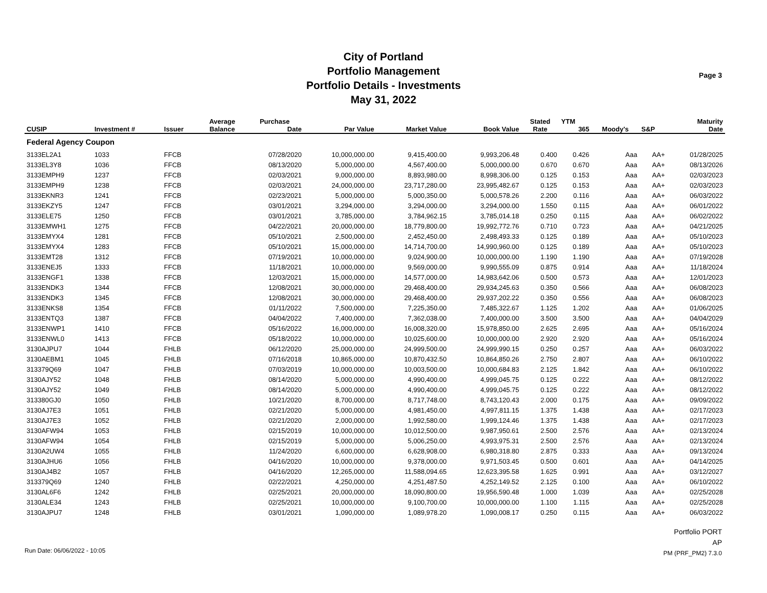City of Portland
Portfolio Management
Portfolio Details - Investments
May 31, 2022
Page 3
| | | | Average | Purchase | | | | Stated | YTM | | | Maturity |
| --- | --- | --- | --- | --- | --- | --- | --- | --- | --- | --- | --- | --- |
| CUSIP | Investment # | Issuer | Balance | Date | Par Value | Market Value | Book Value | Rate | 365 | Moody's | S&P | Date |
| Federal Agency Coupon | | | | | | | | | | | | |
| 3133EL2A1 | 1033 | FFCB | | 07/28/2020 | 10,000,000.00 | 9,415,400.00 | 9,993,206.48 | 0.400 | 0.426 | Aaa | AA+ | 01/28/2025 |
| 3133EL3Y8 | 1036 | FFCB | | 08/13/2020 | 5,000,000.00 | 4,567,400.00 | 5,000,000.00 | 0.670 | 0.670 | Aaa | AA+ | 08/13/2026 |
| 3133EMPH9 | 1237 | FFCB | | 02/03/2021 | 9,000,000.00 | 8,893,980.00 | 8,998,306.00 | 0.125 | 0.153 | Aaa | AA+ | 02/03/2023 |
| 3133EMPH9 | 1238 | FFCB | | 02/03/2021 | 24,000,000.00 | 23,717,280.00 | 23,995,482.67 | 0.125 | 0.153 | Aaa | AA+ | 02/03/2023 |
| 3133EKNR3 | 1241 | FFCB | | 02/23/2021 | 5,000,000.00 | 5,000,350.00 | 5,000,578.26 | 2.200 | 0.116 | Aaa | AA+ | 06/03/2022 |
| 3133EKZY5 | 1247 | FFCB | | 03/01/2021 | 3,294,000.00 | 3,294,000.00 | 3,294,000.00 | 1.550 | 0.115 | Aaa | AA+ | 06/01/2022 |
| 3133ELE75 | 1250 | FFCB | | 03/01/2021 | 3,785,000.00 | 3,784,962.15 | 3,785,014.18 | 0.250 | 0.115 | Aaa | AA+ | 06/02/2022 |
| 3133EMWH1 | 1275 | FFCB | | 04/22/2021 | 20,000,000.00 | 18,779,800.00 | 19,992,772.76 | 0.710 | 0.723 | Aaa | AA+ | 04/21/2025 |
| 3133EMYX4 | 1281 | FFCB | | 05/10/2021 | 2,500,000.00 | 2,452,450.00 | 2,498,493.33 | 0.125 | 0.189 | Aaa | AA+ | 05/10/2023 |
| 3133EMYX4 | 1283 | FFCB | | 05/10/2021 | 15,000,000.00 | 14,714,700.00 | 14,990,960.00 | 0.125 | 0.189 | Aaa | AA+ | 05/10/2023 |
| 3133EMT28 | 1312 | FFCB | | 07/19/2021 | 10,000,000.00 | 9,024,900.00 | 10,000,000.00 | 1.190 | 1.190 | Aaa | AA+ | 07/19/2028 |
| 3133ENEJ5 | 1333 | FFCB | | 11/18/2021 | 10,000,000.00 | 9,569,000.00 | 9,990,555.09 | 0.875 | 0.914 | Aaa | AA+ | 11/18/2024 |
| 3133ENGF1 | 1338 | FFCB | | 12/03/2021 | 15,000,000.00 | 14,577,000.00 | 14,983,642.06 | 0.500 | 0.573 | Aaa | AA+ | 12/01/2023 |
| 3133ENDK3 | 1344 | FFCB | | 12/08/2021 | 30,000,000.00 | 29,468,400.00 | 29,934,245.63 | 0.350 | 0.566 | Aaa | AA+ | 06/08/2023 |
| 3133ENDK3 | 1345 | FFCB | | 12/08/2021 | 30,000,000.00 | 29,468,400.00 | 29,937,202.22 | 0.350 | 0.556 | Aaa | AA+ | 06/08/2023 |
| 3133ENKS8 | 1354 | FFCB | | 01/11/2022 | 7,500,000.00 | 7,225,350.00 | 7,485,322.67 | 1.125 | 1.202 | Aaa | AA+ | 01/06/2025 |
| 3133ENTQ3 | 1387 | FFCB | | 04/04/2022 | 7,400,000.00 | 7,362,038.00 | 7,400,000.00 | 3.500 | 3.500 | Aaa | AA+ | 04/04/2029 |
| 3133ENWP1 | 1410 | FFCB | | 05/16/2022 | 16,000,000.00 | 16,008,320.00 | 15,978,850.00 | 2.625 | 2.695 | Aaa | AA+ | 05/16/2024 |
| 3133ENWL0 | 1413 | FFCB | | 05/18/2022 | 10,000,000.00 | 10,025,600.00 | 10,000,000.00 | 2.920 | 2.920 | Aaa | AA+ | 05/16/2024 |
| 3130AJPU7 | 1044 | FHLB | | 06/12/2020 | 25,000,000.00 | 24,999,500.00 | 24,999,990.15 | 0.250 | 0.257 | Aaa | AA+ | 06/03/2022 |
| 3130AEBM1 | 1045 | FHLB | | 07/16/2018 | 10,865,000.00 | 10,870,432.50 | 10,864,850.26 | 2.750 | 2.807 | Aaa | AA+ | 06/10/2022 |
| 313379Q69 | 1047 | FHLB | | 07/03/2019 | 10,000,000.00 | 10,003,500.00 | 10,000,684.83 | 2.125 | 1.842 | Aaa | AA+ | 06/10/2022 |
| 3130AJY52 | 1048 | FHLB | | 08/14/2020 | 5,000,000.00 | 4,990,400.00 | 4,999,045.75 | 0.125 | 0.222 | Aaa | AA+ | 08/12/2022 |
| 3130AJY52 | 1049 | FHLB | | 08/14/2020 | 5,000,000.00 | 4,990,400.00 | 4,999,045.75 | 0.125 | 0.222 | Aaa | AA+ | 08/12/2022 |
| 313380GJ0 | 1050 | FHLB | | 10/21/2020 | 8,700,000.00 | 8,717,748.00 | 8,743,120.43 | 2.000 | 0.175 | Aaa | AA+ | 09/09/2022 |
| 3130AJ7E3 | 1051 | FHLB | | 02/21/2020 | 5,000,000.00 | 4,981,450.00 | 4,997,811.15 | 1.375 | 1.438 | Aaa | AA+ | 02/17/2023 |
| 3130AJ7E3 | 1052 | FHLB | | 02/21/2020 | 2,000,000.00 | 1,992,580.00 | 1,999,124.46 | 1.375 | 1.438 | Aaa | AA+ | 02/17/2023 |
| 3130AFW94 | 1053 | FHLB | | 02/15/2019 | 10,000,000.00 | 10,012,500.00 | 9,987,950.61 | 2.500 | 2.576 | Aaa | AA+ | 02/13/2024 |
| 3130AFW94 | 1054 | FHLB | | 02/15/2019 | 5,000,000.00 | 5,006,250.00 | 4,993,975.31 | 2.500 | 2.576 | Aaa | AA+ | 02/13/2024 |
| 3130A2UW4 | 1055 | FHLB | | 11/24/2020 | 6,600,000.00 | 6,628,908.00 | 6,980,318.80 | 2.875 | 0.333 | Aaa | AA+ | 09/13/2024 |
| 3130AJHU6 | 1056 | FHLB | | 04/16/2020 | 10,000,000.00 | 9,378,000.00 | 9,971,503.45 | 0.500 | 0.601 | Aaa | AA+ | 04/14/2025 |
| 3130AJ4B2 | 1057 | FHLB | | 04/16/2020 | 12,265,000.00 | 11,588,094.65 | 12,623,395.58 | 1.625 | 0.991 | Aaa | AA+ | 03/12/2027 |
| 313379Q69 | 1240 | FHLB | | 02/22/2021 | 4,250,000.00 | 4,251,487.50 | 4,252,149.52 | 2.125 | 0.100 | Aaa | AA+ | 06/10/2022 |
| 3130AL6F6 | 1242 | FHLB | | 02/25/2021 | 20,000,000.00 | 18,090,800.00 | 19,956,590.48 | 1.000 | 1.039 | Aaa | AA+ | 02/25/2028 |
| 3130ALE34 | 1243 | FHLB | | 02/25/2021 | 10,000,000.00 | 9,100,700.00 | 10,000,000.00 | 1.100 | 1.115 | Aaa | AA+ | 02/25/2028 |
| 3130AJPU7 | 1248 | FHLB | | 03/01/2021 | 1,090,000.00 | 1,089,978.20 | 1,090,008.17 | 0.250 | 0.115 | Aaa | AA+ | 06/03/2022 |
Run Date: 06/06/2022 - 10:05
Portfolio PORT
AP
PM (PRF_PM2) 7.3.0